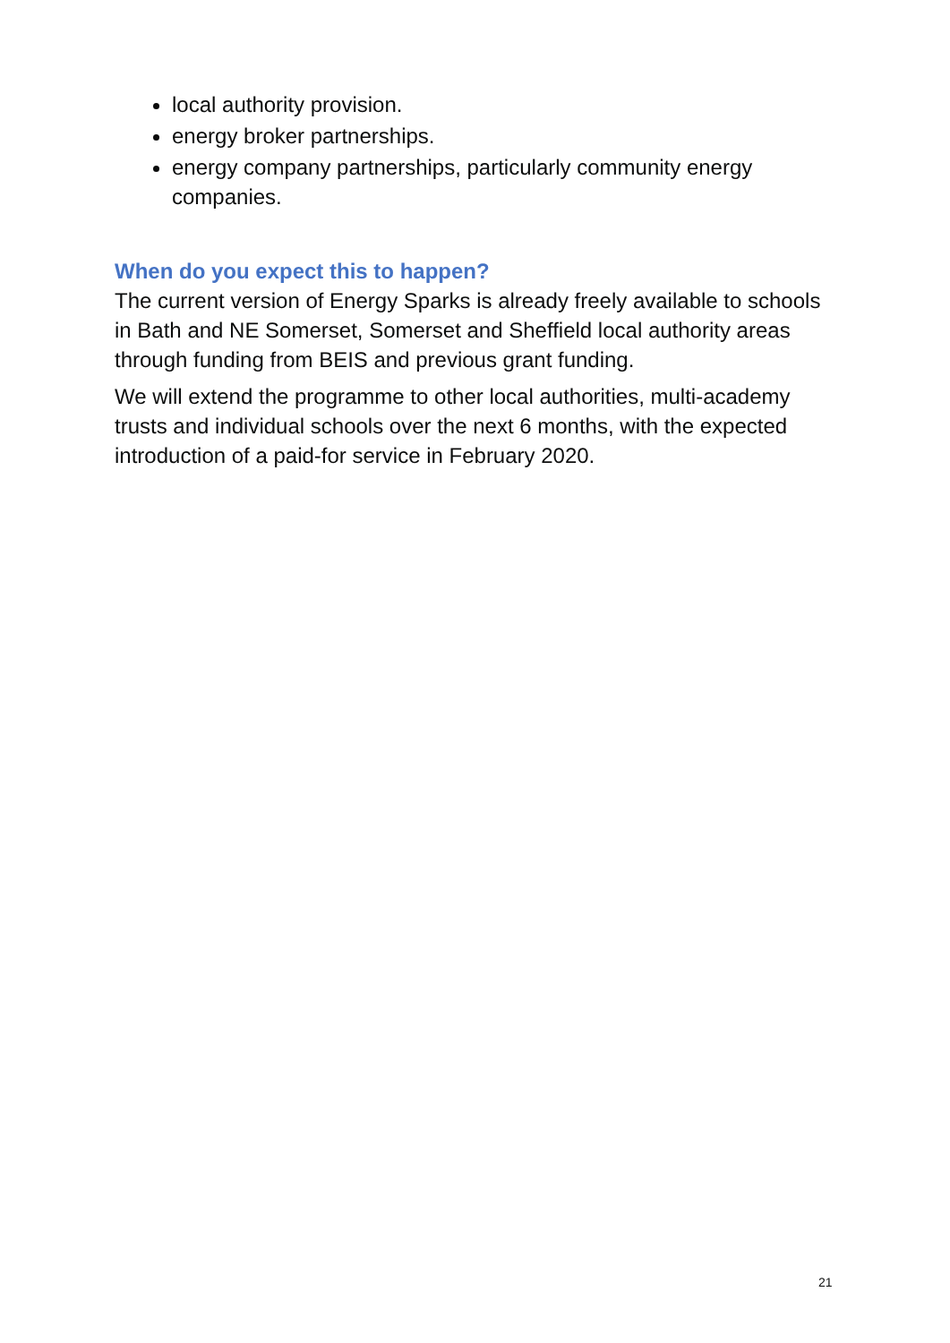local authority provision.
energy broker partnerships.
energy company partnerships, particularly community energy companies.
When do you expect this to happen?
The current version of Energy Sparks is already freely available to schools in Bath and NE Somerset, Somerset and Sheffield local authority areas through funding from BEIS and previous grant funding.
We will extend the programme to other local authorities, multi-academy trusts and individual schools over the next 6 months, with the expected introduction of a paid-for service in February 2020.
21